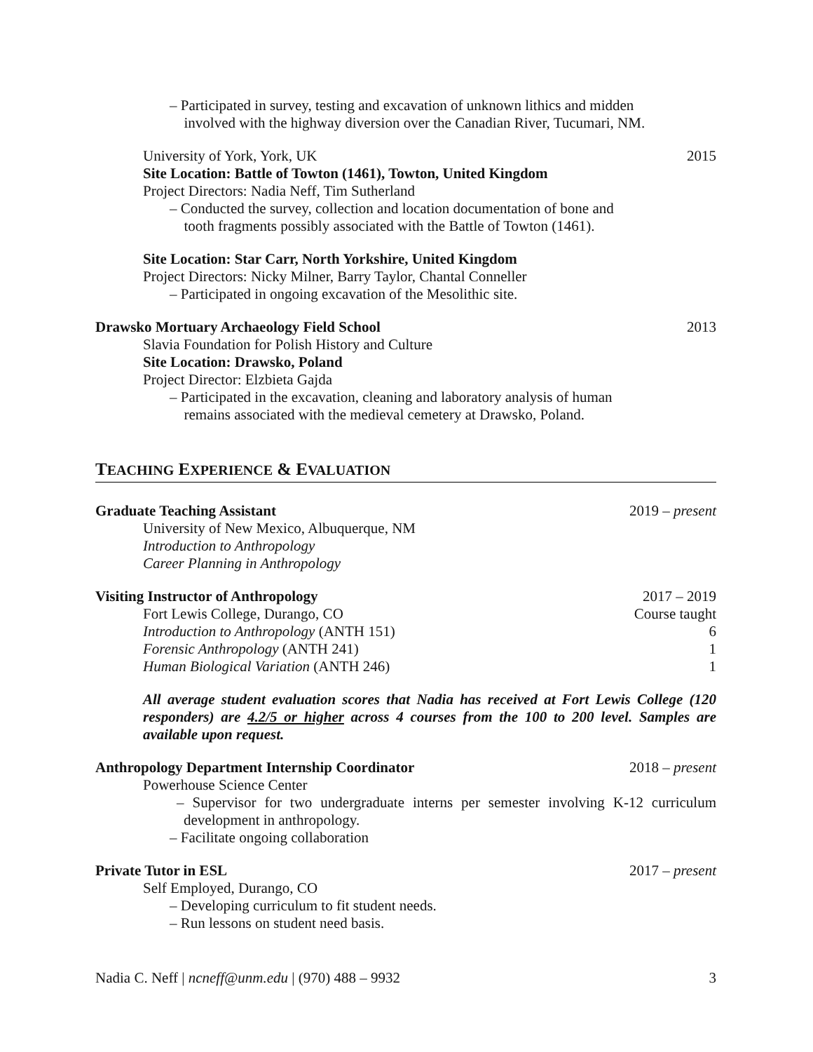– Participated in survey, testing and excavation of unknown lithics and midden
involved with the highway diversion over the Canadian River, Tucumari, NM.
University of York, York, UK 2015
Site Location: Battle of Towton (1461), Towton, United Kingdom
Project Directors: Nadia Neff, Tim Sutherland
– Conducted the survey, collection and location documentation of bone and
tooth fragments possibly associated with the Battle of Towton (1461).
Site Location: Star Carr, North Yorkshire, United Kingdom
Project Directors: Nicky Milner, Barry Taylor, Chantal Conneller
– Participated in ongoing excavation of the Mesolithic site.
Drawsko Mortuary Archaeology Field School 2013
Slavia Foundation for Polish History and Culture
Site Location: Drawsko, Poland
Project Director: Elzbieta Gajda
– Participated in the excavation, cleaning and laboratory analysis of human
remains associated with the medieval cemetery at Drawsko, Poland.
TEACHING EXPERIENCE & EVALUATION
Graduate Teaching Assistant 2019 – present
University of New Mexico, Albuquerque, NM
Introduction to Anthropology
Career Planning in Anthropology
Visiting Instructor of Anthropology 2017 – 2019
Fort Lewis College, Durango, CO Course taught
Introduction to Anthropology (ANTH 151) 6
Forensic Anthropology (ANTH 241) 1
Human Biological Variation (ANTH 246) 1
All average student evaluation scores that Nadia has received at Fort Lewis College (120 responders) are 4.2/5 or higher across 4 courses from the 100 to 200 level. Samples are available upon request.
Anthropology Department Internship Coordinator 2018 – present
Powerhouse Science Center
– Supervisor for two undergraduate interns per semester involving K-12 curriculum development in anthropology.
– Facilitate ongoing collaboration
Private Tutor in ESL 2017 – present
Self Employed, Durango, CO
– Developing curriculum to fit student needs.
– Run lessons on student need basis.
Nadia C. Neff | ncneff@unm.edu | (970) 488 – 9932 3